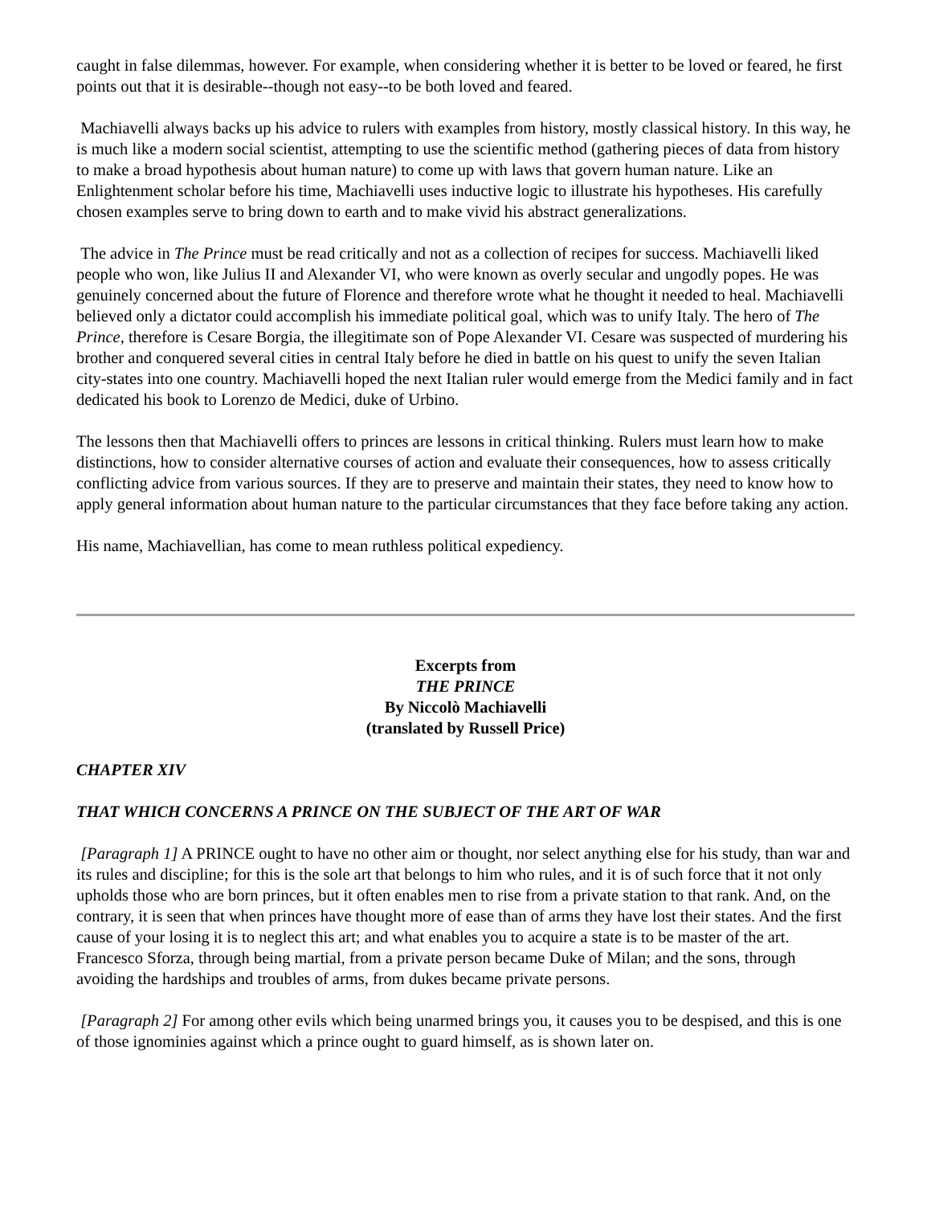caught in false dilemmas, however. For example, when considering whether it is better to be loved or feared, he first points out that it is desirable--though not easy--to be both loved and feared.
Machiavelli always backs up his advice to rulers with examples from history, mostly classical history. In this way, he is much like a modern social scientist, attempting to use the scientific method (gathering pieces of data from history to make a broad hypothesis about human nature) to come up with laws that govern human nature. Like an Enlightenment scholar before his time, Machiavelli uses inductive logic to illustrate his hypotheses. His carefully chosen examples serve to bring down to earth and to make vivid his abstract generalizations.
The advice in The Prince must be read critically and not as a collection of recipes for success. Machiavelli liked people who won, like Julius II and Alexander VI, who were known as overly secular and ungodly popes. He was genuinely concerned about the future of Florence and therefore wrote what he thought it needed to heal. Machiavelli believed only a dictator could accomplish his immediate political goal, which was to unify Italy. The hero of The Prince, therefore is Cesare Borgia, the illegitimate son of Pope Alexander VI. Cesare was suspected of murdering his brother and conquered several cities in central Italy before he died in battle on his quest to unify the seven Italian city-states into one country. Machiavelli hoped the next Italian ruler would emerge from the Medici family and in fact dedicated his book to Lorenzo de Medici, duke of Urbino.
The lessons then that Machiavelli offers to princes are lessons in critical thinking. Rulers must learn how to make distinctions, how to consider alternative courses of action and evaluate their consequences, how to assess critically conflicting advice from various sources. If they are to preserve and maintain their states, they need to know how to apply general information about human nature to the particular circumstances that they face before taking any action.
His name, Machiavellian, has come to mean ruthless political expediency.
Excerpts from
THE PRINCE
By Niccolò Machiavelli
(translated by Russell Price)
CHAPTER XIV
THAT WHICH CONCERNS A PRINCE ON THE SUBJECT OF THE ART OF WAR
[Paragraph 1] A PRINCE ought to have no other aim or thought, nor select anything else for his study, than war and its rules and discipline; for this is the sole art that belongs to him who rules, and it is of such force that it not only upholds those who are born princes, but it often enables men to rise from a private station to that rank. And, on the contrary, it is seen that when princes have thought more of ease than of arms they have lost their states. And the first cause of your losing it is to neglect this art; and what enables you to acquire a state is to be master of the art. Francesco Sforza, through being martial, from a private person became Duke of Milan; and the sons, through avoiding the hardships and troubles of arms, from dukes became private persons.
[Paragraph 2] For among other evils which being unarmed brings you, it causes you to be despised, and this is one of those ignominies against which a prince ought to guard himself, as is shown later on.